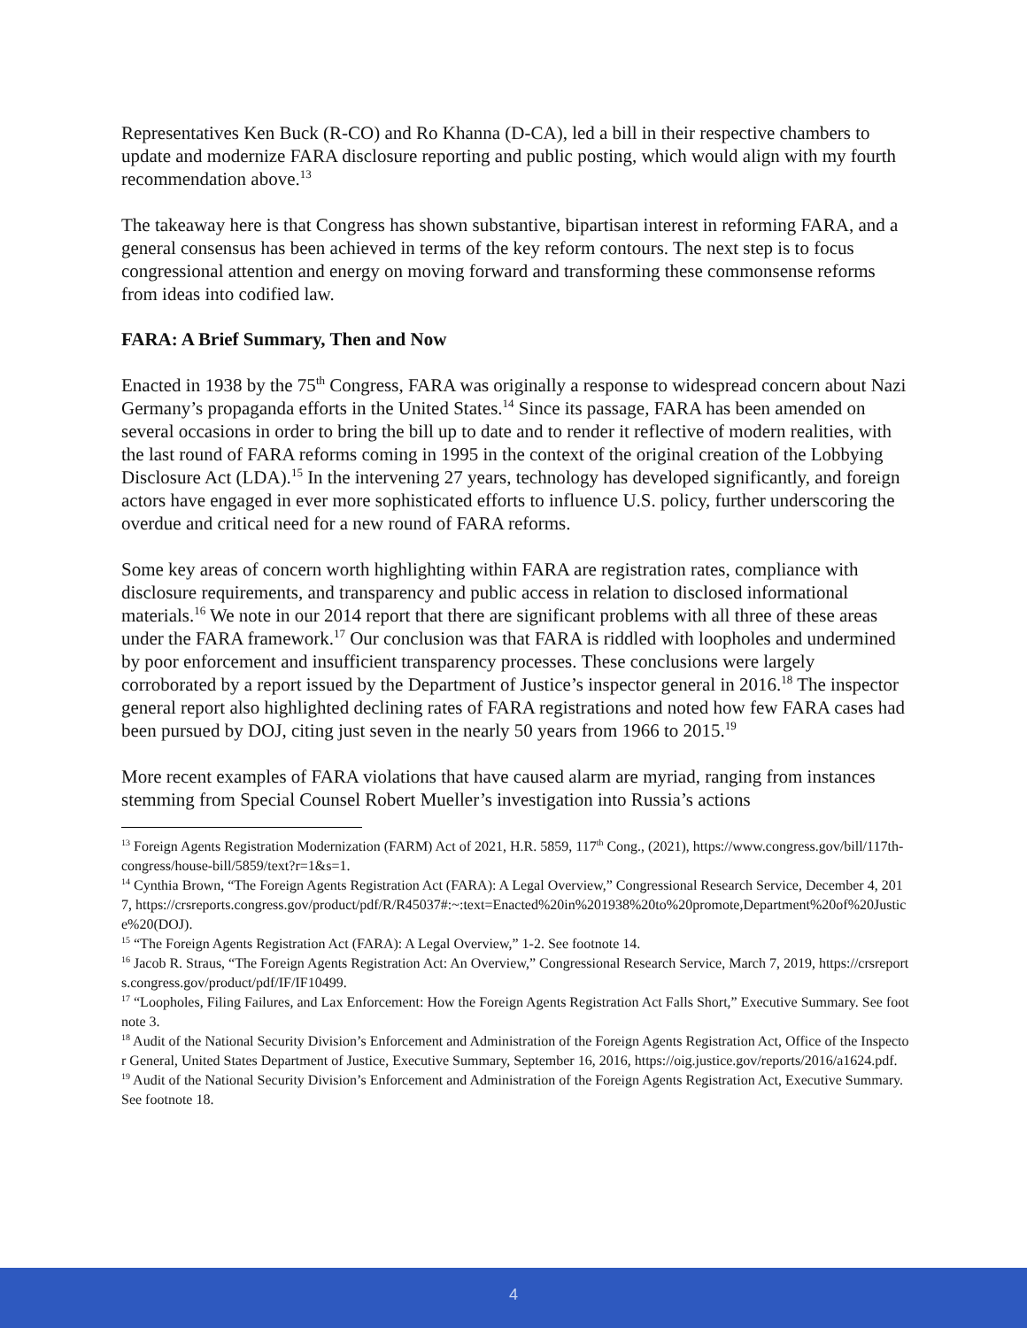Representatives Ken Buck (R-CO) and Ro Khanna (D-CA), led a bill in their respective chambers to update and modernize FARA disclosure reporting and public posting, which would align with my fourth recommendation above.<sup>13</sup>
The takeaway here is that Congress has shown substantive, bipartisan interest in reforming FARA, and a general consensus has been achieved in terms of the key reform contours. The next step is to focus congressional attention and energy on moving forward and transforming these commonsense reforms from ideas into codified law.
FARA: A Brief Summary, Then and Now
Enacted in 1938 by the 75<sup>th</sup> Congress, FARA was originally a response to widespread concern about Nazi Germany’s propaganda efforts in the United States.<sup>14</sup> Since its passage, FARA has been amended on several occasions in order to bring the bill up to date and to render it reflective of modern realities, with the last round of FARA reforms coming in 1995 in the context of the original creation of the Lobbying Disclosure Act (LDA).<sup>15</sup> In the intervening 27 years, technology has developed significantly, and foreign actors have engaged in ever more sophisticated efforts to influence U.S. policy, further underscoring the overdue and critical need for a new round of FARA reforms.
Some key areas of concern worth highlighting within FARA are registration rates, compliance with disclosure requirements, and transparency and public access in relation to disclosed informational materials.<sup>16</sup> We note in our 2014 report that there are significant problems with all three of these areas under the FARA framework.<sup>17</sup> Our conclusion was that FARA is riddled with loopholes and undermined by poor enforcement and insufficient transparency processes. These conclusions were largely corroborated by a report issued by the Department of Justice’s inspector general in 2016.<sup>18</sup> The inspector general report also highlighted declining rates of FARA registrations and noted how few FARA cases had been pursued by DOJ, citing just seven in the nearly 50 years from 1966 to 2015.<sup>19</sup>
More recent examples of FARA violations that have caused alarm are myriad, ranging from instances stemming from Special Counsel Robert Mueller’s investigation into Russia’s actions
<sup>13</sup> Foreign Agents Registration Modernization (FARM) Act of 2021, H.R. 5859, 117<sup>th</sup> Cong., (2021), https://www.congress.gov/bill/117th-congress/house-bill/5859/text?r=1&s=1.
<sup>14</sup> Cynthia Brown, “The Foreign Agents Registration Act (FARA): A Legal Overview,” Congressional Research Service, December 4, 2017, https://crsreports.congress.gov/product/pdf/R/R45037#:~:text=Enacted%20in%201938%20to%20promote,Department%20of%20Justice%20(DOJ).
<sup>15</sup> “The Foreign Agents Registration Act (FARA): A Legal Overview,” 1-2. See footnote 14.
<sup>16</sup> Jacob R. Straus, “The Foreign Agents Registration Act: An Overview,” Congressional Research Service, March 7, 2019, https://crsreports.congress.gov/product/pdf/IF/IF10499.
<sup>17</sup> “Loopholes, Filing Failures, and Lax Enforcement: How the Foreign Agents Registration Act Falls Short,” Executive Summary. See footnote 3.
<sup>18</sup> Audit of the National Security Division’s Enforcement and Administration of the Foreign Agents Registration Act, Office of the Inspector General, United States Department of Justice, Executive Summary, September 16, 2016, https://oig.justice.gov/reports/2016/a1624.pdf.
<sup>19</sup> Audit of the National Security Division’s Enforcement and Administration of the Foreign Agents Registration Act, Executive Summary. See footnote 18.
4